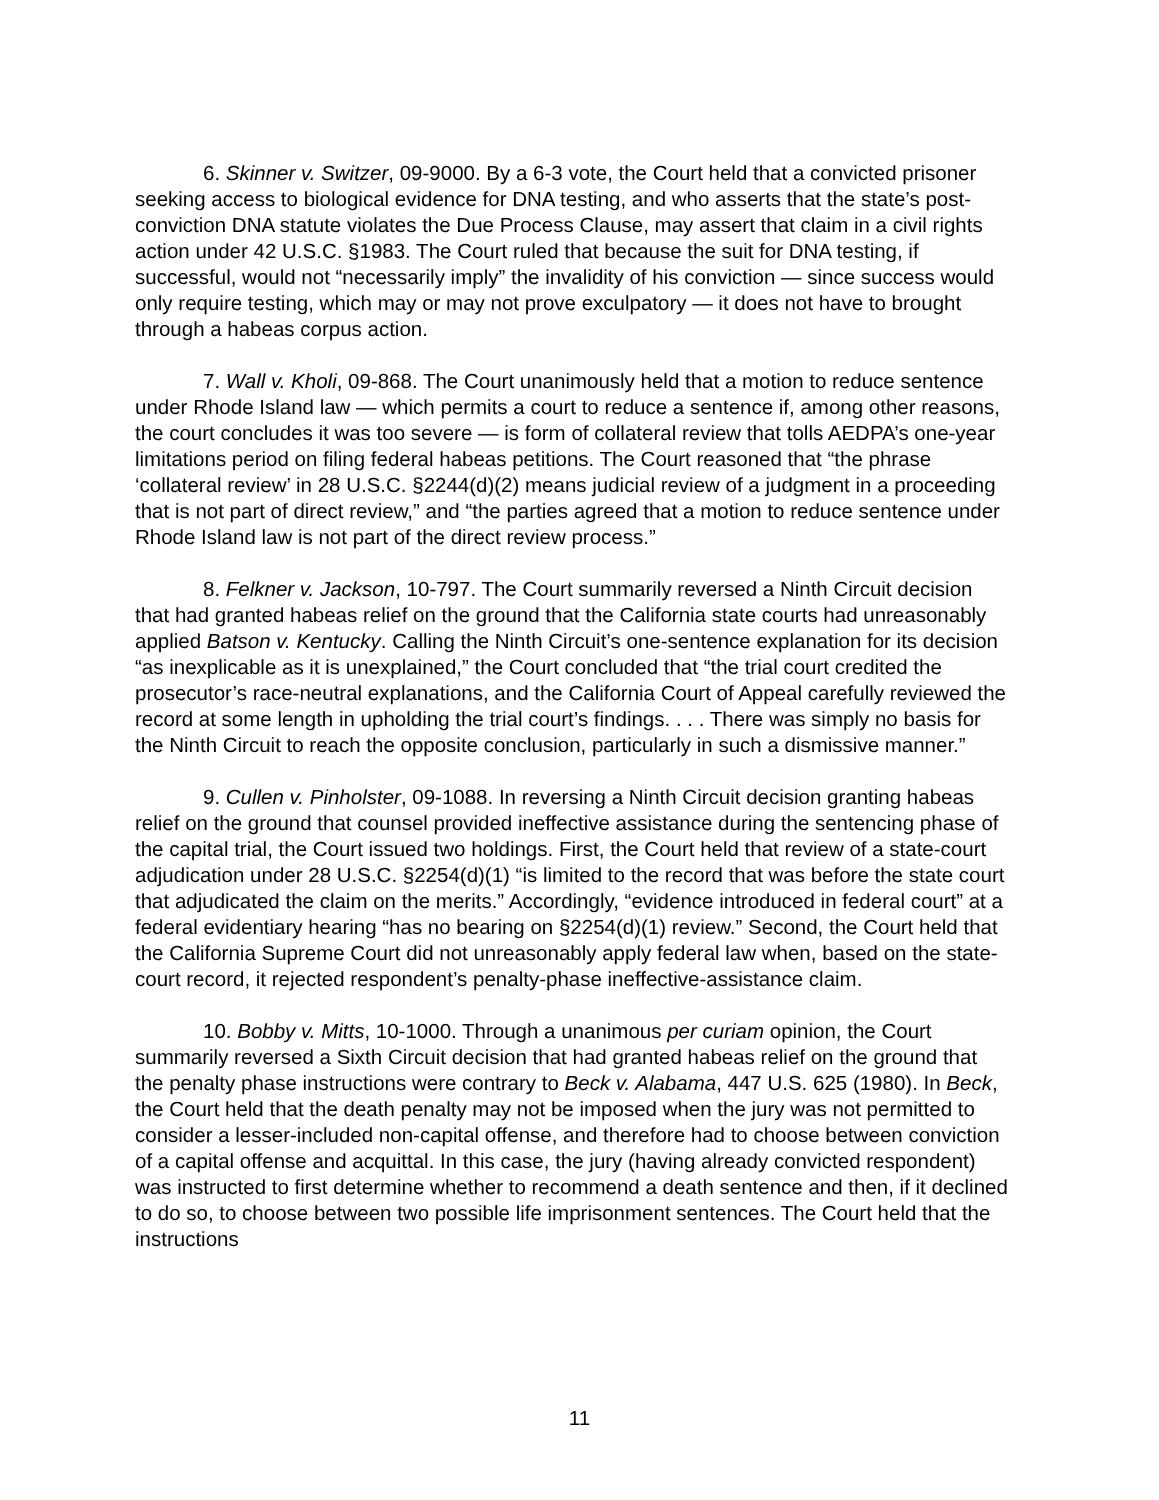6. Skinner v. Switzer, 09-9000. By a 6-3 vote, the Court held that a convicted prisoner seeking access to biological evidence for DNA testing, and who asserts that the state’s post-conviction DNA statute violates the Due Process Clause, may assert that claim in a civil rights action under 42 U.S.C. §1983. The Court ruled that because the suit for DNA testing, if successful, would not “necessarily imply” the invalidity of his conviction — since success would only require testing, which may or may not prove exculpatory — it does not have to brought through a habeas corpus action.
7. Wall v. Kholi, 09-868. The Court unanimously held that a motion to reduce sentence under Rhode Island law — which permits a court to reduce a sentence if, among other reasons, the court concludes it was too severe — is form of collateral review that tolls AEDPA’s one-year limitations period on filing federal habeas petitions. The Court reasoned that “the phrase ‘collateral review’ in 28 U.S.C. §2244(d)(2) means judicial review of a judgment in a proceeding that is not part of direct review,” and “the parties agreed that a motion to reduce sentence under Rhode Island law is not part of the direct review process.”
8. Felkner v. Jackson, 10-797. The Court summarily reversed a Ninth Circuit decision that had granted habeas relief on the ground that the California state courts had unreasonably applied Batson v. Kentucky. Calling the Ninth Circuit’s one-sentence explanation for its decision “as inexplicable as it is unexplained,” the Court concluded that “the trial court credited the prosecutor’s race-neutral explanations, and the California Court of Appeal carefully reviewed the record at some length in upholding the trial court’s findings. . . . There was simply no basis for the Ninth Circuit to reach the opposite conclusion, particularly in such a dismissive manner.”
9. Cullen v. Pinholster, 09-1088. In reversing a Ninth Circuit decision granting habeas relief on the ground that counsel provided ineffective assistance during the sentencing phase of the capital trial, the Court issued two holdings. First, the Court held that review of a state-court adjudication under 28 U.S.C. §2254(d)(1) “is limited to the record that was before the state court that adjudicated the claim on the merits.” Accordingly, “evidence introduced in federal court” at a federal evidentiary hearing “has no bearing on §2254(d)(1) review.” Second, the Court held that the California Supreme Court did not unreasonably apply federal law when, based on the state-court record, it rejected respondent’s penalty-phase ineffective-assistance claim.
10. Bobby v. Mitts, 10-1000. Through a unanimous per curiam opinion, the Court summarily reversed a Sixth Circuit decision that had granted habeas relief on the ground that the penalty phase instructions were contrary to Beck v. Alabama, 447 U.S. 625 (1980). In Beck, the Court held that the death penalty may not be imposed when the jury was not permitted to consider a lesser-included non-capital offense, and therefore had to choose between conviction of a capital offense and acquittal. In this case, the jury (having already convicted respondent) was instructed to first determine whether to recommend a death sentence and then, if it declined to do so, to choose between two possible life imprisonment sentences. The Court held that the instructions
11